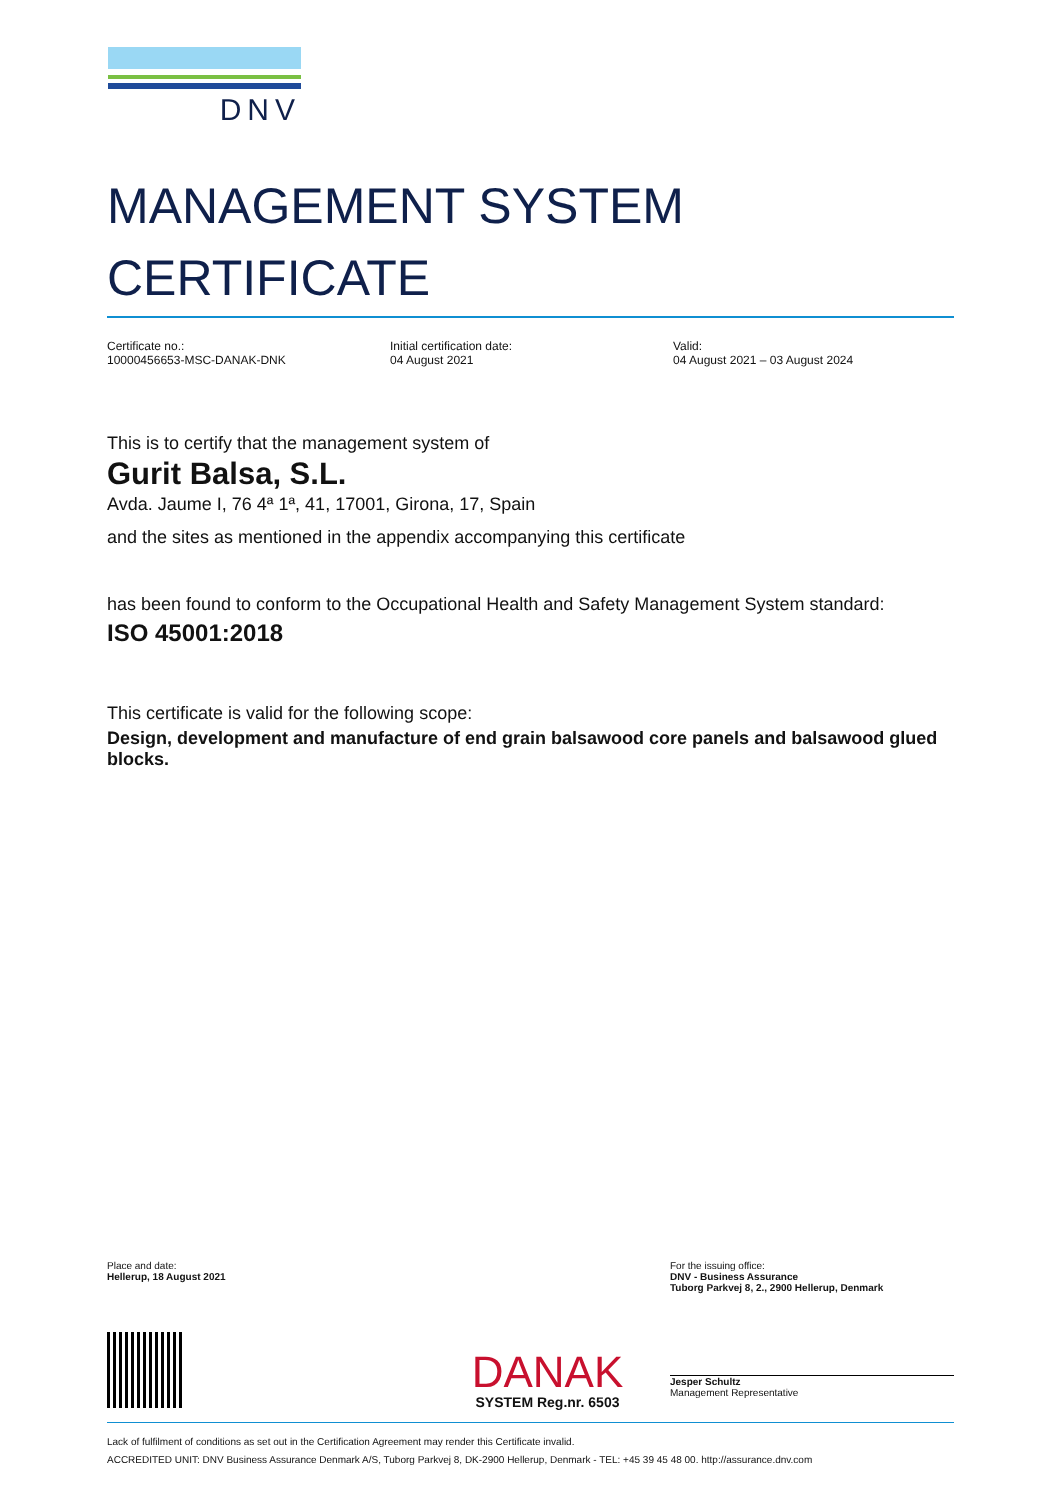DNV
MANAGEMENT SYSTEM CERTIFICATE
Certificate no.:
10000456653-MSC-DANAK-DNK
Initial certification date:
04 August 2021
Valid:
04 August 2021 – 03 August 2024
This is to certify that the management system of
Gurit Balsa, S.L.
Avda. Jaume I, 76 4ª 1ª, 41, 17001, Girona, 17, Spain
and the sites as mentioned in the appendix accompanying this certificate
has been found to conform to the Occupational Health and Safety Management System standard:
ISO 45001:2018
This certificate is valid for the following scope:
Design, development and manufacture of end grain balsawood core panels and balsawood glued blocks.
Place and date:
Hellerup, 18 August 2021
DANAK
SYSTEM Reg.nr. 6503
For the issuing office:
DNV - Business Assurance
Tuborg Parkvej 8, 2., 2900 Hellerup, Denmark
Jesper Schultz
Management Representative
Lack of fulfilment of conditions as set out in the Certification Agreement may render this Certificate invalid.
ACCREDITED UNIT: DNV Business Assurance Denmark A/S, Tuborg Parkvej 8, DK-2900 Hellerup, Denmark - TEL: +45 39 45 48 00. http://assurance.dnv.com